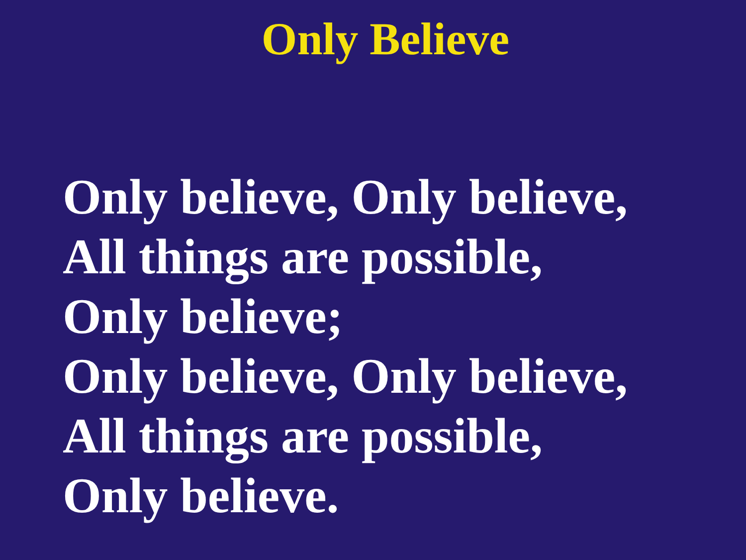Only Believe
Only believe, Only believe,
All things are possible,
Only believe;
Only believe, Only believe,
All things are possible,
Only believe.